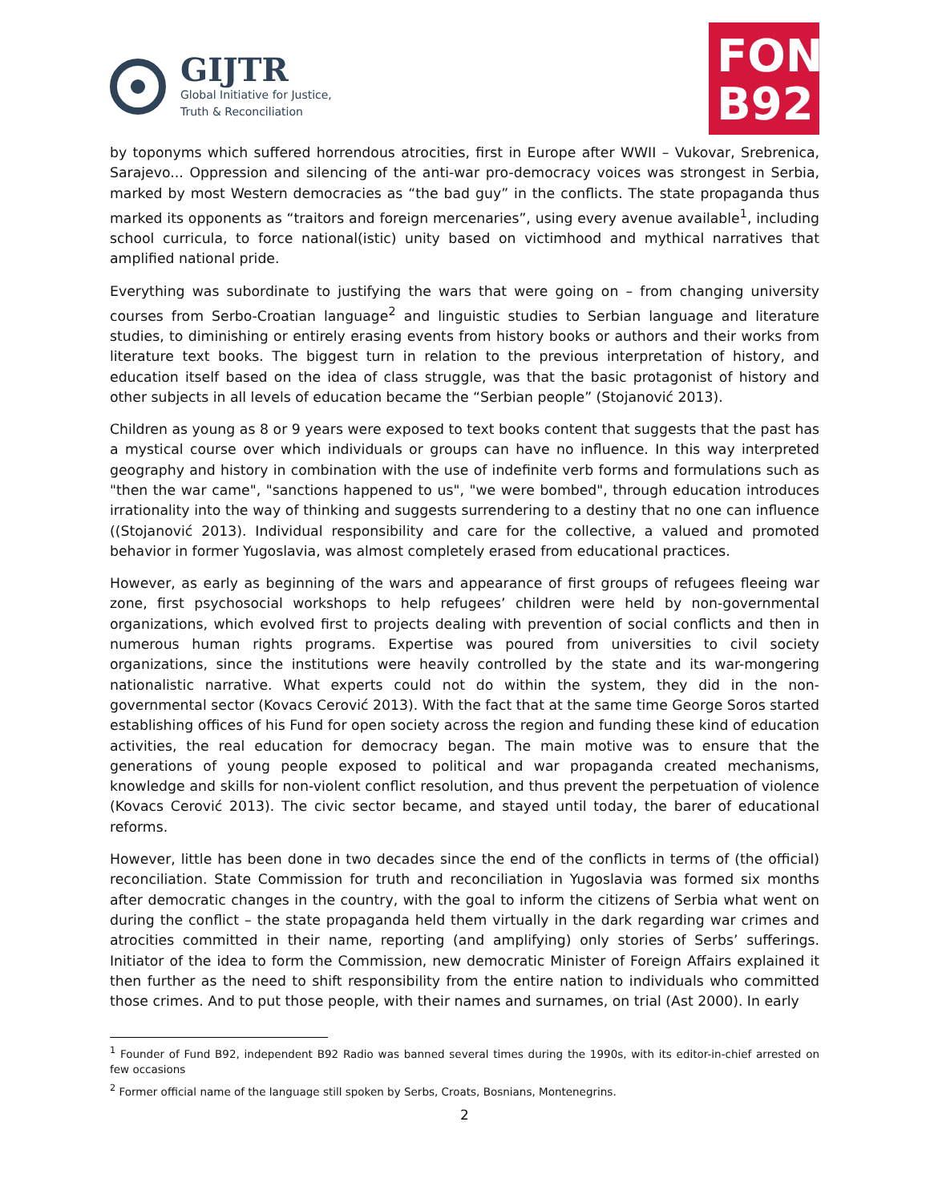GIJTR
Global Initiative for Justice,
Truth & Reconciliation
FOND
B92
by toponyms which suffered horrendous atrocities, first in Europe after WWII – Vukovar, Srebrenica, Sarajevo... Oppression and silencing of the anti-war pro-democracy voices was strongest in Serbia, marked by most Western democracies as “the bad guy” in the conflicts. The state propaganda thus marked its opponents as “traitors and foreign mercenaries”, using every avenue available<sup>1</sup>, including school curricula, to force national(istic) unity based on victimhood and mythical narratives that amplified national pride.
Everything was subordinate to justifying the wars that were going on – from changing university courses from Serbo-Croatian language<sup>2</sup> and linguistic studies to Serbian language and literature studies, to diminishing or entirely erasing events from history books or authors and their works from literature text books. The biggest turn in relation to the previous interpretation of history, and education itself based on the idea of class struggle, was that the basic protagonist of history and other subjects in all levels of education became the “Serbian people” (Stojanović 2013).
Children as young as 8 or 9 years were exposed to text books content that suggests that the past has a mystical course over which individuals or groups can have no influence. In this way interpreted geography and history in combination with the use of indefinite verb forms and formulations such as "then the war came", "sanctions happened to us", "we were bombed", through education introduces irrationality into the way of thinking and suggests surrendering to a destiny that no one can influence ((Stojanović 2013). Individual responsibility and care for the collective, a valued and promoted behavior in former Yugoslavia, was almost completely erased from educational practices.
However, as early as beginning of the wars and appearance of first groups of refugees fleeing war zone, first psychosocial workshops to help refugees’ children were held by non-governmental organizations, which evolved first to projects dealing with prevention of social conflicts and then in numerous human rights programs. Expertise was poured from universities to civil society organizations, since the institutions were heavily controlled by the state and its war-mongering nationalistic narrative. What experts could not do within the system, they did in the non-governmental sector (Kovacs Cerović 2013). With the fact that at the same time George Soros started establishing offices of his Fund for open society across the region and funding these kind of education activities, the real education for democracy began. The main motive was to ensure that the generations of young people exposed to political and war propaganda created mechanisms, knowledge and skills for non-violent conflict resolution, and thus prevent the perpetuation of violence (Kovacs Cerović 2013). The civic sector became, and stayed until today, the barer of educational reforms.
However, little has been done in two decades since the end of the conflicts in terms of (the official) reconciliation. State Commission for truth and reconciliation in Yugoslavia was formed six months after democratic changes in the country, with the goal to inform the citizens of Serbia what went on during the conflict – the state propaganda held them virtually in the dark regarding war crimes and atrocities committed in their name, reporting (and amplifying) only stories of Serbs’ sufferings. Initiator of the idea to form the Commission, new democratic Minister of Foreign Affairs explained it then further as the need to shift responsibility from the entire nation to individuals who committed those crimes. And to put those people, with their names and surnames, on trial (Ast 2000). In early
<sup>1</sup> Founder of Fund B92, independent B92 Radio was banned several times during the 1990s, with its editor-in-chief arrested on few occasions
<sup>2</sup> Former official name of the language still spoken by Serbs, Croats, Bosnians, Montenegrins.
2